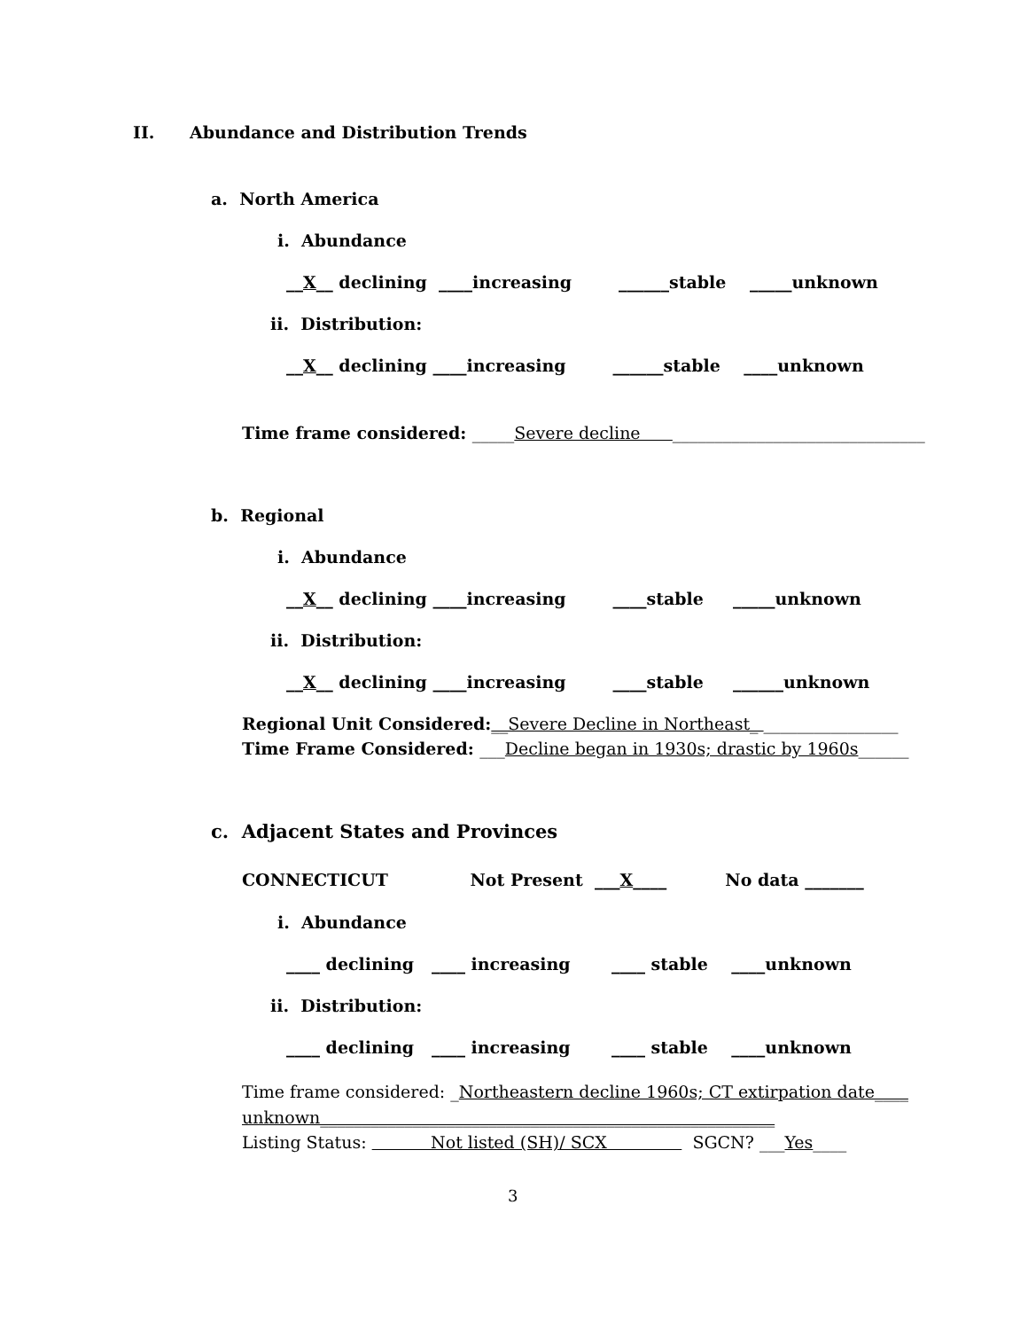II. Abundance and Distribution Trends
a. North America
i. Abundance
__X__ declining ____increasing ______stable _____unknown
ii. Distribution:
__X__ declining ____increasing ______stable ____unknown
Time frame considered: _____Severe decline ______________________________
b. Regional
i. Abundance
__X__ declining ____increasing ____stable _____unknown
ii. Distribution:
__X__ declining ____increasing ____stable ______unknown
Regional Unit Considered:__Severe Decline in Northeast_ ________________
Time Frame Considered: ___Decline began in 1930s; drastic by 1960s______
c. Adjacent States and Provinces
CONNECTICUT Not Present ___X____ No data _______
i. Abundance
____ declining ____ increasing ____ stable ____unknown
ii. Distribution:
____ declining ____ increasing ____ stable ____unknown
Time frame considered: _Northeastern decline 1960s; CT extirpation date____
unknown______________________________________________________
Listing Status: Not listed (SH)/ SCX SGCN? ___Yes____
3